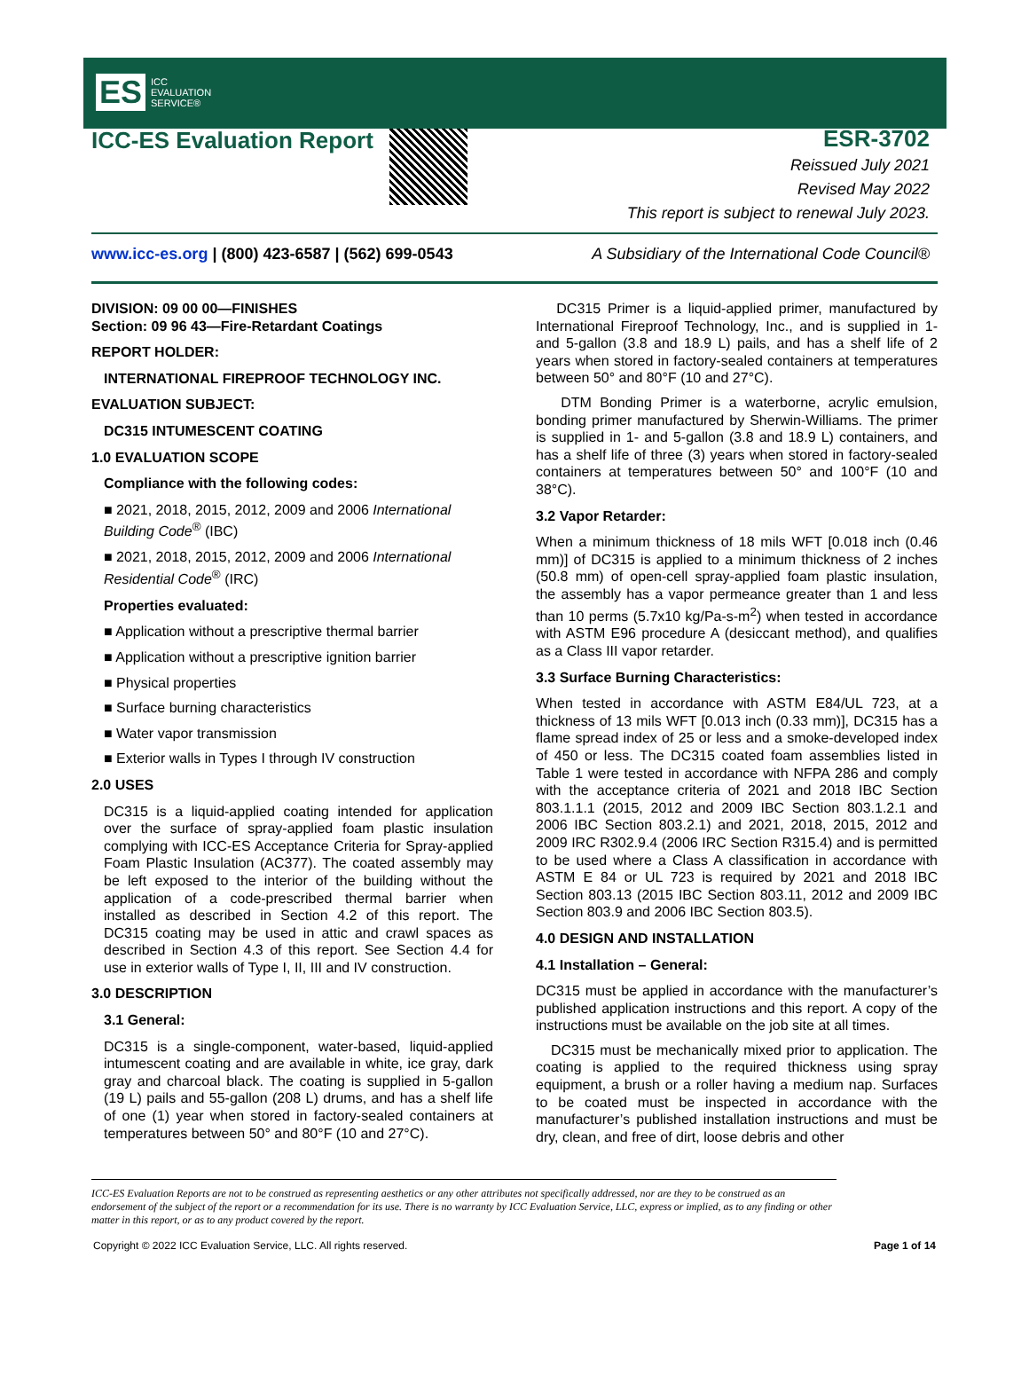ES ICC
EVALUATION
SERVICE®
ICC-ES Evaluation Report
ESR-3702
Reissued July 2021
Revised May 2022
This report is subject to renewal July 2023.
www.icc-es.org | (800) 423-6587 | (562) 699-0543 A Subsidiary of the International Code Council®
DIVISION: 09 00 00—FINISHES
Section: 09 96 43—Fire-Retardant Coatings
REPORT HOLDER:
INTERNATIONAL FIREPROOF TECHNOLOGY INC.
EVALUATION SUBJECT:
DC315 INTUMESCENT COATING
1.0 EVALUATION SCOPE
Compliance with the following codes:
■ 2021, 2018, 2015, 2012, 2009 and 2006 International Building Code<sup>®</sup> (IBC)
■ 2021, 2018, 2015, 2012, 2009 and 2006 International Residential Code<sup>®</sup> (IRC)
Properties evaluated:
■ Application without a prescriptive thermal barrier
■ Application without a prescriptive ignition barrier
■ Physical properties
■ Surface burning characteristics
■ Water vapor transmission
■ Exterior walls in Types I through IV construction
2.0 USES
DC315 is a liquid-applied coating intended for application over the surface of spray-applied foam plastic insulation complying with ICC-ES Acceptance Criteria for Spray-applied Foam Plastic Insulation (AC377). The coated assembly may be left exposed to the interior of the building without the application of a code-prescribed thermal barrier when installed as described in Section 4.2 of this report. The DC315 coating may be used in attic and crawl spaces as described in Section 4.3 of this report. See Section 4.4 for use in exterior walls of Type I, II, III and IV construction.
3.0 DESCRIPTION
3.1 General:
DC315 is a single-component, water-based, liquid-applied intumescent coating and are available in white, ice gray, dark gray and charcoal black. The coating is supplied in 5-gallon (19 L) pails and 55-gallon (208 L) drums, and has a shelf life of one (1) year when stored in factory-sealed containers at temperatures between 50° and 80°F (10 and 27°C).
DC315 Primer is a liquid-applied primer, manufactured by International Fireproof Technology, Inc., and is supplied in 1- and 5-gallon (3.8 and 18.9 L) pails, and has a shelf life of 2 years when stored in factory-sealed containers at temperatures between 50° and 80°F (10 and 27°C).
DTM Bonding Primer is a waterborne, acrylic emulsion, bonding primer manufactured by Sherwin-Williams. The primer is supplied in 1- and 5-gallon (3.8 and 18.9 L) containers, and has a shelf life of three (3) years when stored in factory-sealed containers at temperatures between 50° and 100°F (10 and 38°C).
3.2 Vapor Retarder:
When a minimum thickness of 18 mils WFT [0.018 inch (0.46 mm)] of DC315 is applied to a minimum thickness of 2 inches (50.8 mm) of open-cell spray-applied foam plastic insulation, the assembly has a vapor permeance greater than 1 and less than 10 perms (5.7x10 kg/Pa-s-m<sup>2</sup>) when tested in accordance with ASTM E96 procedure A (desiccant method), and qualifies as a Class III vapor retarder.
3.3 Surface Burning Characteristics:
When tested in accordance with ASTM E84/UL 723, at a thickness of 13 mils WFT [0.013 inch (0.33 mm)], DC315 has a flame spread index of 25 or less and a smoke-developed index of 450 or less. The DC315 coated foam assemblies listed in Table 1 were tested in accordance with NFPA 286 and comply with the acceptance criteria of 2021 and 2018 IBC Section 803.1.1.1 (2015, 2012 and 2009 IBC Section 803.1.2.1 and 2006 IBC Section 803.2.1) and 2021, 2018, 2015, 2012 and 2009 IRC R302.9.4 (2006 IRC Section R315.4) and is permitted to be used where a Class A classification in accordance with ASTM E 84 or UL 723 is required by 2021 and 2018 IBC Section 803.13 (2015 IBC Section 803.11, 2012 and 2009 IBC Section 803.9 and 2006 IBC Section 803.5).
4.0 DESIGN AND INSTALLATION
4.1 Installation – General:
DC315 must be applied in accordance with the manufacturer’s published application instructions and this report. A copy of the instructions must be available on the job site at all times.
DC315 must be mechanically mixed prior to application. The coating is applied to the required thickness using spray equipment, a brush or a roller having a medium nap. Surfaces to be coated must be inspected in accordance with the manufacturer’s published installation instructions and must be dry, clean, and free of dirt, loose debris and other
ICC-ES Evaluation Reports are not to be construed as representing aesthetics or any other attributes not specifically addressed, nor are they to be construed as an endorsement of the subject of the report or a recommendation for its use. There is no warranty by ICC Evaluation Service, LLC, express or implied, as to any finding or other matter in this report, or as to any product covered by the report.
Copyright © 2022 ICC Evaluation Service, LLC. All rights reserved. Page 1 of 14